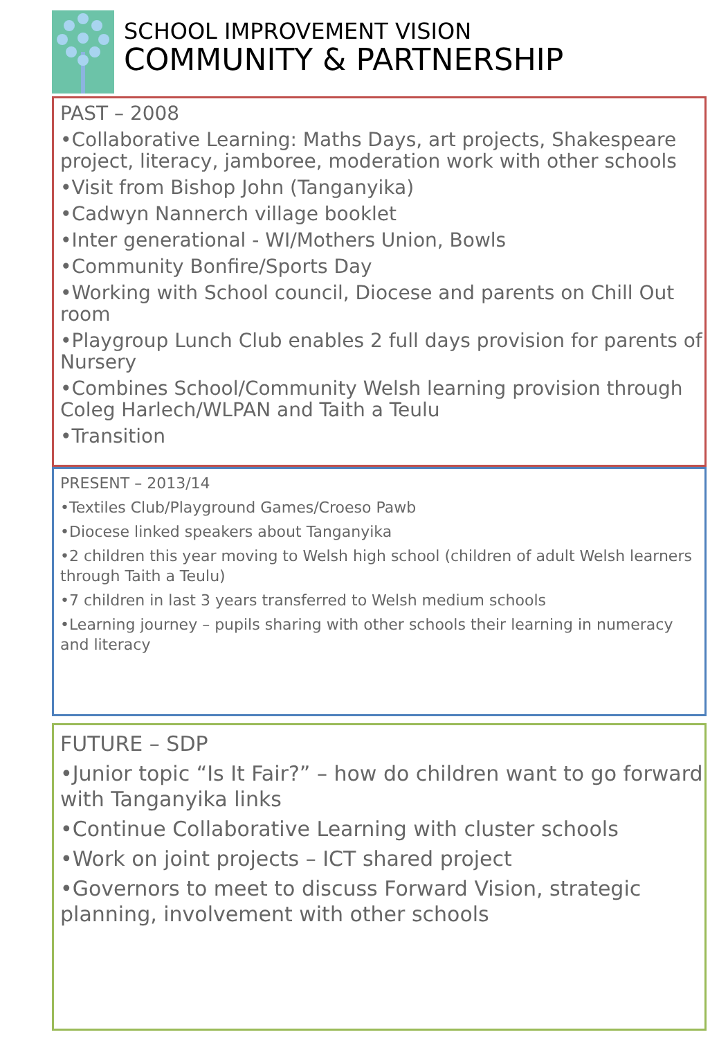SCHOOL IMPROVEMENT VISION
COMMUNITY & PARTNERSHIP
PAST – 2008
•Collaborative Learning: Maths Days, art projects, Shakespeare project, literacy, jamboree, moderation work with other schools
•Visit from Bishop John (Tanganyika)
•Cadwyn Nannerch village booklet
•Inter generational - WI/Mothers Union, Bowls
•Community Bonfire/Sports Day
•Working with School council, Diocese and parents on Chill Out room
•Playgroup Lunch Club enables 2 full days provision for parents of Nursery
•Combines School/Community Welsh learning provision through Coleg Harlech/WLPAN and Taith a Teulu
•Transition
PRESENT – 2013/14
•Textiles Club/Playground Games/Croeso Pawb
•Diocese linked speakers about Tanganyika
•2 children this year moving to Welsh high school (children of adult Welsh learners through Taith a Teulu)
•7 children in last 3 years transferred to Welsh medium schools
•Learning journey – pupils sharing with other schools their learning in numeracy and literacy
FUTURE – SDP
•Junior topic “Is It Fair?” – how do children want to go forward with Tanganyika links
•Continue Collaborative Learning with cluster schools
•Work on joint projects – ICT shared project
•Governors to meet to discuss Forward Vision, strategic planning, involvement with other schools